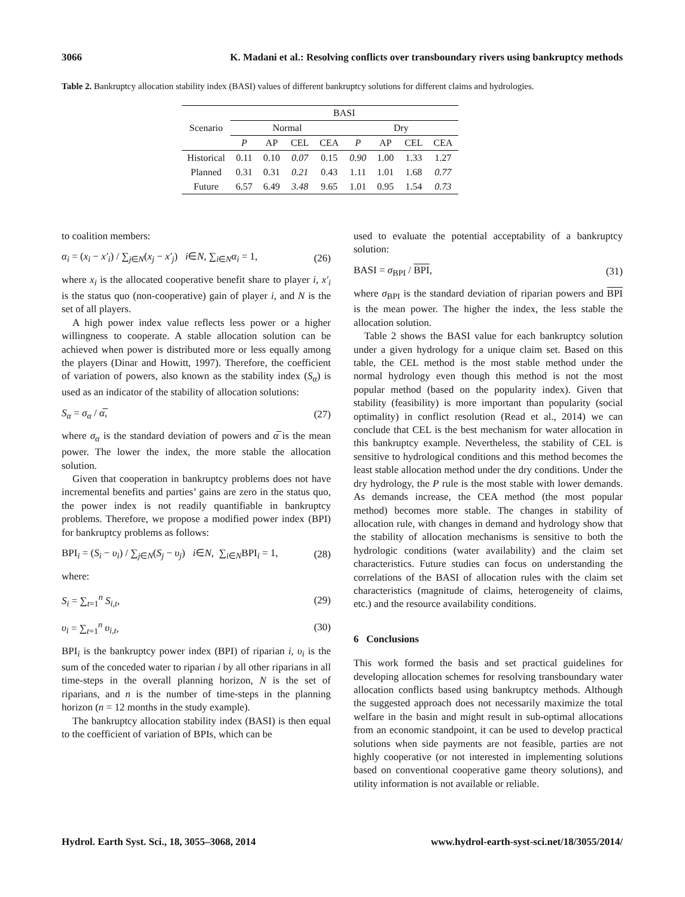3066 K. Madani et al.: Resolving conflicts over transboundary rivers using bankruptcy methods
Table 2. Bankruptcy allocation stability index (BASI) values of different bankruptcy solutions for different claims and hydrologies.
| Scenario | BASI | | | | | | | |
| --- | --- | --- | --- | --- | --- | --- | --- | --- |
| | Normal | | | | Dry | | | |
| | P | AP | CEL | CEA | P | AP | CEL | CEA |
| Historical | 0.11 | 0.10 | 0.07 | 0.15 | 0.90 | 1.00 | 1.33 | 1.27 |
| Planned | 0.31 | 0.31 | 0.21 | 0.43 | 1.11 | 1.01 | 1.68 | 0.77 |
| Future | 6.57 | 6.49 | 3.48 | 9.65 | 1.01 | 0.95 | 1.54 | 0.73 |
to coalition members:
α<sub>i</sub> = (x<sub>i</sub> − x′<sub>i</sub>) / ∑<sub>j∈N</sub>(x<sub>j</sub> − x′<sub>j</sub>) i∈N, ∑<sub>i∈N</sub>α<sub>i</sub> = 1, (26)
where x<sub>i</sub> is the allocated cooperative benefit share to player i, x′<sub>i</sub> is the status quo (non-cooperative) gain of player i, and N is the set of all players.
A high power index value reflects less power or a higher willingness to cooperate. A stable allocation solution can be achieved when power is distributed more or less equally among the players (Dinar and Howitt, 1997). Therefore, the coefficient of variation of powers, also known as the stability index (S<sub>α</sub>) is used as an indicator of the stability of allocation solutions:
S<sub>α</sub> = σ<sub>α</sub> / α̅, (27)
where σ<sub>α</sub> is the standard deviation of powers and α̅ is the mean power. The lower the index, the more stable the allocation solution.
Given that cooperation in bankruptcy problems does not have incremental benefits and parties’ gains are zero in the status quo, the power index is not readily quantifiable in bankruptcy problems. Therefore, we propose a modified power index (BPI) for bankruptcy problems as follows:
BPI<sub>i</sub> = (S<sub>i</sub> − υ<sub>i</sub>) / ∑<sub>j∈N</sub>(S<sub>j</sub> − υ<sub>j</sub>) i∈N, ∑<sub>i∈N</sub>BPI<sub>i</sub> = 1, (28)
where:
S<sub>i</sub> = ∑<sub>t=1</sub><sup>n</sup> S<sub>i,t</sub>, (29)
υ<sub>i</sub> = ∑<sub>t=1</sub><sup>n</sup> υ<sub>i,t</sub>, (30)
BPI<sub>i</sub> is the bankruptcy power index (BPI) of riparian i, υ<sub>i</sub> is the sum of the conceded water to riparian i by all other riparians in all time-steps in the overall planning horizon, N is the set of riparians, and n is the number of time-steps in the planning horizon (n = 12 months in the study example).
The bankruptcy allocation stability index (BASI) is then equal to the coefficient of variation of BPIs, which can be
used to evaluate the potential acceptability of a bankruptcy solution:
BASI = σ<sub>BPI</sub> / BPI, (31)
where σ<sub>BPI</sub> is the standard deviation of riparian powers and BPI is the mean power. The higher the index, the less stable the allocation solution.
Table 2 shows the BASI value for each bankruptcy solution under a given hydrology for a unique claim set. Based on this table, the CEL method is the most stable method under the normal hydrology even though this method is not the most popular method (based on the popularity index). Given that stability (feasibility) is more important than popularity (social optimality) in conflict resolution (Read et al., 2014) we can conclude that CEL is the best mechanism for water allocation in this bankruptcy example. Nevertheless, the stability of CEL is sensitive to hydrological conditions and this method becomes the least stable allocation method under the dry conditions. Under the dry hydrology, the P rule is the most stable with lower demands. As demands increase, the CEA method (the most popular method) becomes more stable. The changes in stability of allocation rule, with changes in demand and hydrology show that the stability of allocation mechanisms is sensitive to both the hydrologic conditions (water availability) and the claim set characteristics. Future studies can focus on understanding the correlations of the BASI of allocation rules with the claim set characteristics (magnitude of claims, heterogeneity of claims, etc.) and the resource availability conditions.
6 Conclusions
This work formed the basis and set practical guidelines for developing allocation schemes for resolving transboundary water allocation conflicts based using bankruptcy methods. Although the suggested approach does not necessarily maximize the total welfare in the basin and might result in sub-optimal allocations from an economic standpoint, it can be used to develop practical solutions when side payments are not feasible, parties are not highly cooperative (or not interested in implementing solutions based on conventional cooperative game theory solutions), and utility information is not available or reliable.
Hydrol. Earth Syst. Sci., 18, 3055–3068, 2014 www.hydrol-earth-syst-sci.net/18/3055/2014/